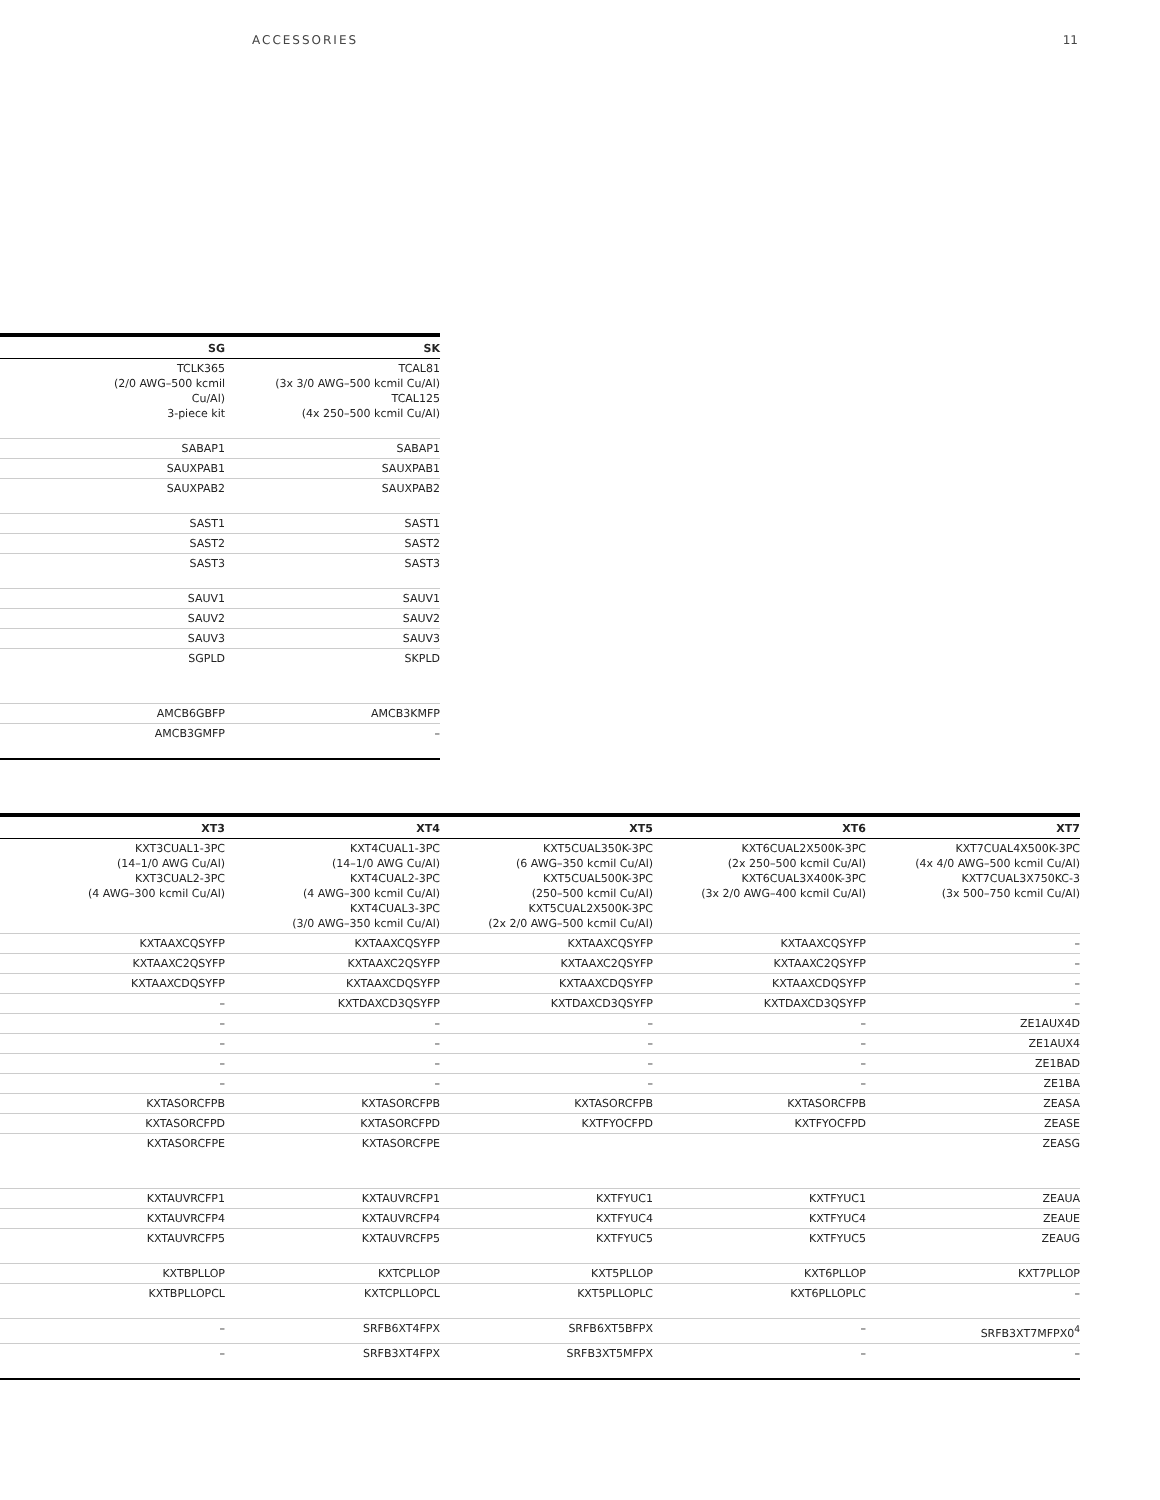ACCESSORIES 11
| SG | SK |
| --- | --- |
| TCLK365 (2/0 AWG–500 kcmil Cu/Al) 3-piece kit | TCAL81 (3x 3/0 AWG–500 kcmil Cu/Al) TCAL125 (4x 250–500 kcmil Cu/Al) |
| SABAP1 | SABAP1 |
| SAUXPAB1 | SAUXPAB1 |
| SAUXPAB2 | SAUXPAB2 |
| SAST1 | SAST1 |
| SAST2 | SAST2 |
| SAST3 | SAST3 |
| SAUV1 | SAUV1 |
| SAUV2 | SAUV2 |
| SAUV3 | SAUV3 |
| SGPLD | SKPLD |
| AMCB6GBFP | AMCB3KMFP |
| AMCB3GMFP | – |
| XT3 | XT4 | XT5 | XT6 | XT7 |
| --- | --- | --- | --- | --- |
| KXT3CUAL1-3PC (14–1/0 AWG Cu/Al) KXT3CUAL2-3PC (4 AWG–300 kcmil Cu/Al) | KXT4CUAL1-3PC (14–1/0 AWG Cu/Al) KXT4CUAL2-3PC (4 AWG–300 kcmil Cu/Al) KXT4CUAL3-3PC (3/0 AWG–350 kcmil Cu/Al) | KXT5CUAL350K-3PC (6 AWG–350 kcmil Cu/Al) KXT5CUAL500K-3PC (250–500 kcmil Cu/Al) KXT5CUAL2X500K-3PC (2x 2/0 AWG–500 kcmil Cu/Al) | KXT6CUAL2X500K-3PC (2x 250–500 kcmil Cu/Al) KXT6CUAL3X400K-3PC (3x 2/0 AWG–400 kcmil Cu/Al) | KXT7CUAL4X500K-3PC (4x 4/0 AWG–500 kcmil Cu/Al) KXT7CUAL3X750KC-3 (3x 500–750 kcmil Cu/Al) |
| KXTAAXCQSYFP | KXTAAXCQSYFP | KXTAAXCQSYFP | KXTAAXCQSYFP | – |
| KXTAAXC2QSYFP | KXTAAXC2QSYFP | KXTAAXC2QSYFP | KXTAAXC2QSYFP | – |
| KXTAAXCDQSYFP | KXTAAXCDQSYFP | KXTAAXCDQSYFP | KXTAAXCDQSYFP | – |
| – | KXTDAXCD3QSYFP | KXTDAXCD3QSYFP | KXTDAXCD3QSYFP | – |
| – | – | – | – | ZE1AUX4D |
| – | – | – | – | ZE1AUX4 |
| – | – | – | – | ZE1BAD |
| – | – | – | – | ZE1BA |
| KXTASORCFPB | KXTASORCFPB | KXTASORCFPB | KXTASORCFPB | ZEASA |
| KXTASORCFPD | KXTASORCFPD | KXTFYOCFPD | KXTFYOCFPD | ZEASE |
| KXTASORCFPE | KXTASORCFPE | | | ZEASG |
| KXTAUVRCFP1 | KXTAUVRCFP1 | KXTFYUC1 | KXTFYUC1 | ZEAUA |
| KXTAUVRCFP4 | KXTAUVRCFP4 | KXTFYUC4 | KXTFYUC4 | ZEAUE |
| KXTAUVRCFP5 | KXTAUVRCFP5 | KXTFYUC5 | KXTFYUC5 | ZEAUG |
| KXTBPLLOP | KXTCPLLOP | KXT5PLLOP | KXT6PLLOP | KXT7PLLOP |
| KXTBPLLOPCL | KXTCPLLOPCL | KXT5PLLOPLC | KXT6PLLOPLC | – |
| – | SRFB6XT4FPX | SRFB6XT5BFPX | – | SRFB3XT7MFPX0<sup>4</sup> |
| – | SRFB3XT4FPX | SRFB3XT5MFPX | – | – |